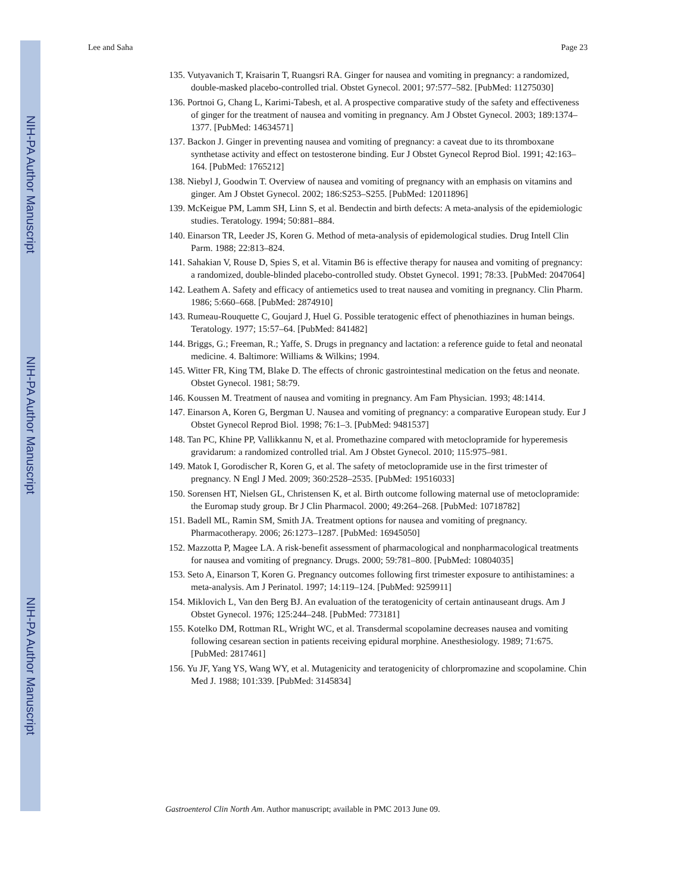NIH-PA Author Manuscript
NIH-PA Author Manuscript
NIH-PA Author Manuscript
Lee and Saha Page 23
135. Vutyavanich T, Kraisarin T, Ruangsri RA. Ginger for nausea and vomiting in pregnancy: a randomized, double-masked placebo-controlled trial. Obstet Gynecol. 2001; 97:577–582. [PubMed: 11275030]
136. Portnoi G, Chang L, Karimi-Tabesh, et al. A prospective comparative study of the safety and effectiveness of ginger for the treatment of nausea and vomiting in pregnancy. Am J Obstet Gynecol. 2003; 189:1374–1377. [PubMed: 14634571]
137. Backon J. Ginger in preventing nausea and vomiting of pregnancy: a caveat due to its thromboxane synthetase activity and effect on testosterone binding. Eur J Obstet Gynecol Reprod Biol. 1991; 42:163–164. [PubMed: 1765212]
138. Niebyl J, Goodwin T. Overview of nausea and vomiting of pregnancy with an emphasis on vitamins and ginger. Am J Obstet Gynecol. 2002; 186:S253–S255. [PubMed: 12011896]
139. McKeigue PM, Lamm SH, Linn S, et al. Bendectin and birth defects: A meta-analysis of the epidemiologic studies. Teratology. 1994; 50:881–884.
140. Einarson TR, Leeder JS, Koren G. Method of meta-analysis of epidemological studies. Drug Intell Clin Parm. 1988; 22:813–824.
141. Sahakian V, Rouse D, Spies S, et al. Vitamin B6 is effective therapy for nausea and vomiting of pregnancy: a randomized, double-blinded placebo-controlled study. Obstet Gynecol. 1991; 78:33. [PubMed: 2047064]
142. Leathem A. Safety and efficacy of antiemetics used to treat nausea and vomiting in pregnancy. Clin Pharm. 1986; 5:660–668. [PubMed: 2874910]
143. Rumeau-Rouquette C, Goujard J, Huel G. Possible teratogenic effect of phenothiazines in human beings. Teratology. 1977; 15:57–64. [PubMed: 841482]
144. Briggs, G.; Freeman, R.; Yaffe, S. Drugs in pregnancy and lactation: a reference guide to fetal and neonatal medicine. 4. Baltimore: Williams & Wilkins; 1994.
145. Witter FR, King TM, Blake D. The effects of chronic gastrointestinal medication on the fetus and neonate. Obstet Gynecol. 1981; 58:79.
146. Koussen M. Treatment of nausea and vomiting in pregnancy. Am Fam Physician. 1993; 48:1414.
147. Einarson A, Koren G, Bergman U. Nausea and vomiting of pregnancy: a comparative European study. Eur J Obstet Gynecol Reprod Biol. 1998; 76:1–3. [PubMed: 9481537]
148. Tan PC, Khine PP, Vallikkannu N, et al. Promethazine compared with metoclopramide for hyperemesis gravidarum: a randomized controlled trial. Am J Obstet Gynecol. 2010; 115:975–981.
149. Matok I, Gorodischer R, Koren G, et al. The safety of metoclopramide use in the first trimester of pregnancy. N Engl J Med. 2009; 360:2528–2535. [PubMed: 19516033]
150. Sorensen HT, Nielsen GL, Christensen K, et al. Birth outcome following maternal use of metoclopramide: the Euromap study group. Br J Clin Pharmacol. 2000; 49:264–268. [PubMed: 10718782]
151. Badell ML, Ramin SM, Smith JA. Treatment options for nausea and vomiting of pregnancy. Pharmacotherapy. 2006; 26:1273–1287. [PubMed: 16945050]
152. Mazzotta P, Magee LA. A risk-benefit assessment of pharmacological and nonpharmacological treatments for nausea and vomiting of pregnancy. Drugs. 2000; 59:781–800. [PubMed: 10804035]
153. Seto A, Einarson T, Koren G. Pregnancy outcomes following first trimester exposure to antihistamines: a meta-analysis. Am J Perinatol. 1997; 14:119–124. [PubMed: 9259911]
154. Miklovich L, Van den Berg BJ. An evaluation of the teratogenicity of certain antinauseant drugs. Am J Obstet Gynecol. 1976; 125:244–248. [PubMed: 773181]
155. Kotelko DM, Rottman RL, Wright WC, et al. Transdermal scopolamine decreases nausea and vomiting following cesarean section in patients receiving epidural morphine. Anesthesiology. 1989; 71:675. [PubMed: 2817461]
156. Yu JF, Yang YS, Wang WY, et al. Mutagenicity and teratogenicity of chlorpromazine and scopolamine. Chin Med J. 1988; 101:339. [PubMed: 3145834]
Gastroenterol Clin North Am. Author manuscript; available in PMC 2013 June 09.